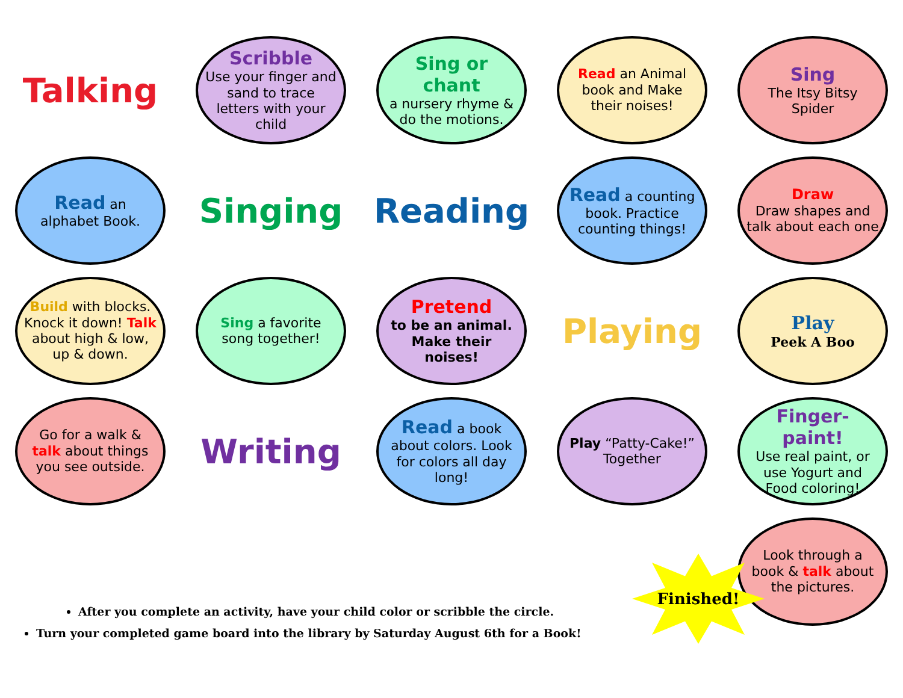Talking
Scribble
Use your finger and sand to trace letters with your child
Sing or chant
a nursery rhyme & do the motions.
Read an Animal book and Make their noises!
Sing
The Itsy Bitsy Spider
Read an alphabet Book.
Singing
Reading
Read a counting book. Practice counting things!
Draw
Draw shapes and talk about each one
Build with blocks. Knock it down! Talk about high & low, up & down.
Sing a favorite song together!
Pretend
to be an animal. Make their noises!
Playing
Play
Peek A Boo
Go for a walk & talk about things you see outside.
Writing
Read a book about colors. Look for colors all day long!
Play “Patty-Cake!” Together
Finger-paint!
Use real paint, or use Yogurt and Food coloring!
Look through a book & talk about the pictures.
Finished!
After you complete an activity, have your child color or scribble the circle.
Turn your completed game board into the library by Saturday August 6th for a Book!